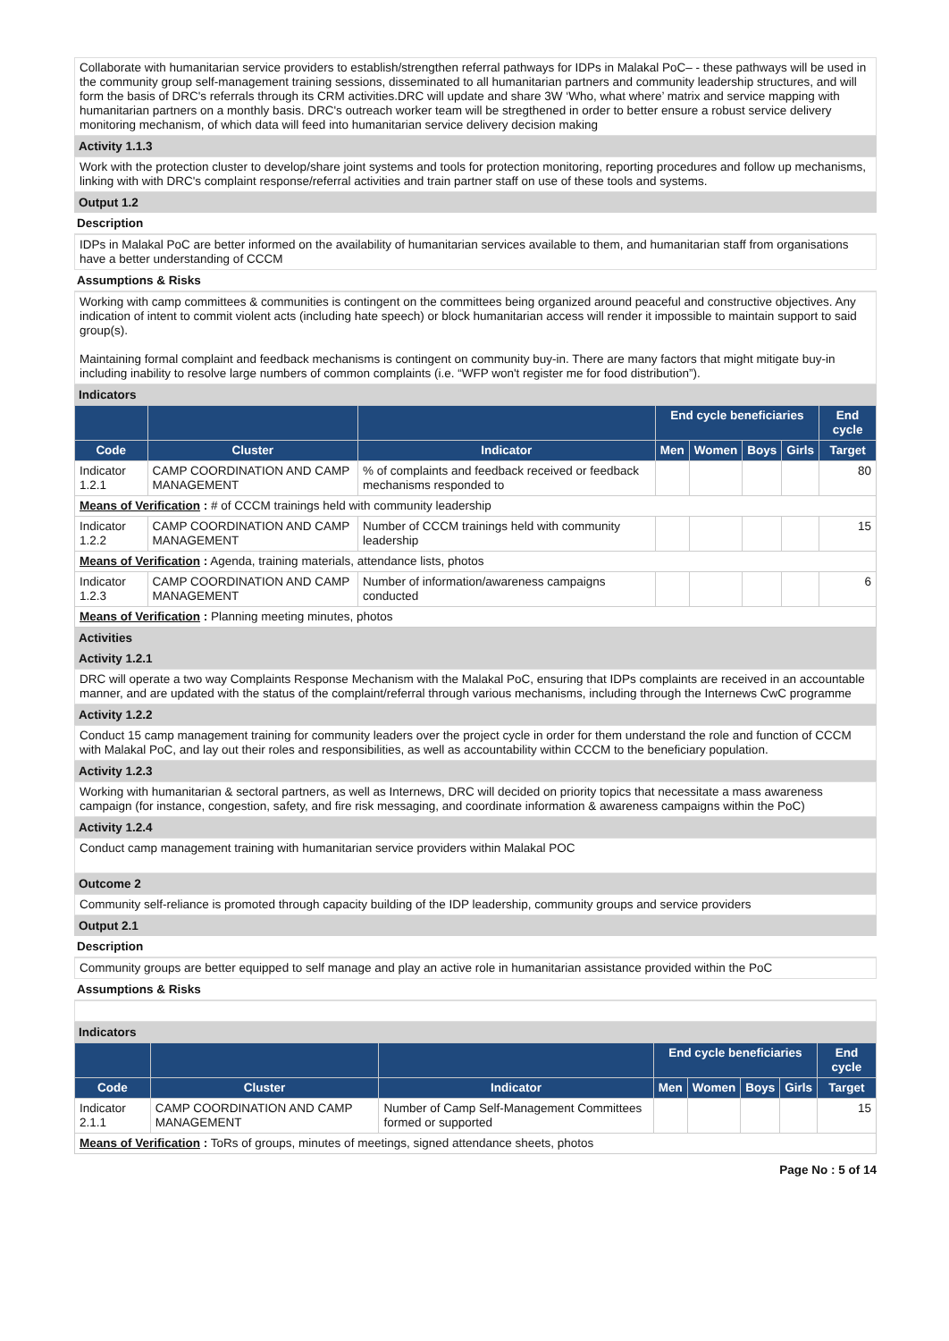Collaborate with humanitarian service providers to establish/strengthen referral pathways for IDPs in Malakal PoC– - these pathways will be used in the community group self-management training sessions, disseminated to all humanitarian partners and community leadership structures, and will form the basis of DRC's referrals through its CRM activities.DRC will update and share 3W ‘Who, what where’ matrix and service mapping with humanitarian partners on a monthly basis. DRC's outreach worker team will be stregthened in order to better ensure a robust service delivery monitoring mechanism, of which data will feed into humanitarian service delivery decision making
Activity 1.1.3
Work with the protection cluster to develop/share joint systems and tools for protection monitoring, reporting procedures and follow up mechanisms, linking with with DRC's complaint response/referral activities and train partner staff on use of these tools and systems.
Output 1.2
Description
IDPs in Malakal PoC are better informed on the availability of humanitarian services available to them, and humanitarian staff from organisations have a better understanding of CCCM
Assumptions & Risks
Working with camp committees & communities is contingent on the committees being organized around peaceful and constructive objectives. Any indication of intent to commit violent acts (including hate speech) or block humanitarian access will render it impossible to maintain support to said group(s).
Maintaining formal complaint and feedback mechanisms is contingent on community buy-in. There are many factors that might mitigate buy-in including inability to resolve large numbers of common complaints (i.e. “WFP won't register me for food distribution”).
Indicators
| | | | End cycle beneficiaries | | | | End cycle |
| --- | --- | --- | --- | --- | --- | --- | --- |
| Code | Cluster | Indicator | Men | Women | Boys | Girls | Target |
| Indicator 1.2.1 | CAMP COORDINATION AND CAMP MANAGEMENT | % of complaints and feedback received or feedback mechanisms responded to | | | | | 80 |
| Means of Verification : # of CCCM trainings held with community leadership | | | | | | | |
| Indicator 1.2.2 | CAMP COORDINATION AND CAMP MANAGEMENT | Number of CCCM trainings held with community leadership | | | | | 15 |
| Means of Verification : Agenda, training materials, attendance lists, photos | | | | | | | |
| Indicator 1.2.3 | CAMP COORDINATION AND CAMP MANAGEMENT | Number of information/awareness campaigns conducted | | | | | 6 |
| Means of Verification : Planning meeting minutes, photos | | | | | | | |
Activities
Activity 1.2.1
DRC will operate a two way Complaints Response Mechanism with the Malakal PoC, ensuring that IDPs complaints are received in an accountable manner, and are updated with the status of the complaint/referral through various mechanisms, including through the Internews CwC programme
Activity 1.2.2
Conduct 15 camp management training for community leaders over the project cycle in order for them understand the role and function of CCCM with Malakal PoC, and lay out their roles and responsibilities, as well as accountability within CCCM to the beneficiary population.
Activity 1.2.3
Working with humanitarian & sectoral partners, as well as Internews, DRC will decided on priority topics that necessitate a mass awareness campaign (for instance, congestion, safety, and fire risk messaging, and coordinate information & awareness campaigns within the PoC)
Activity 1.2.4
Conduct camp management training with humanitarian service providers within Malakal POC
Outcome 2
Community self-reliance is promoted through capacity building of the IDP leadership, community groups and service providers
Output 2.1
Description
Community groups are better equipped to self manage and play an active role in humanitarian assistance provided within the PoC
Assumptions & Risks
Indicators
| | | | End cycle beneficiaries | | | | End cycle |
| --- | --- | --- | --- | --- | --- | --- | --- |
| Code | Cluster | Indicator | Men | Women | Boys | Girls | Target |
| Indicator 2.1.1 | CAMP COORDINATION AND CAMP MANAGEMENT | Number of Camp Self-Management Committees formed or supported | | | | | 15 |
| Means of Verification : ToRs of groups, minutes of meetings, signed attendance sheets, photos | | | | | | | |
Page No : 5 of 14